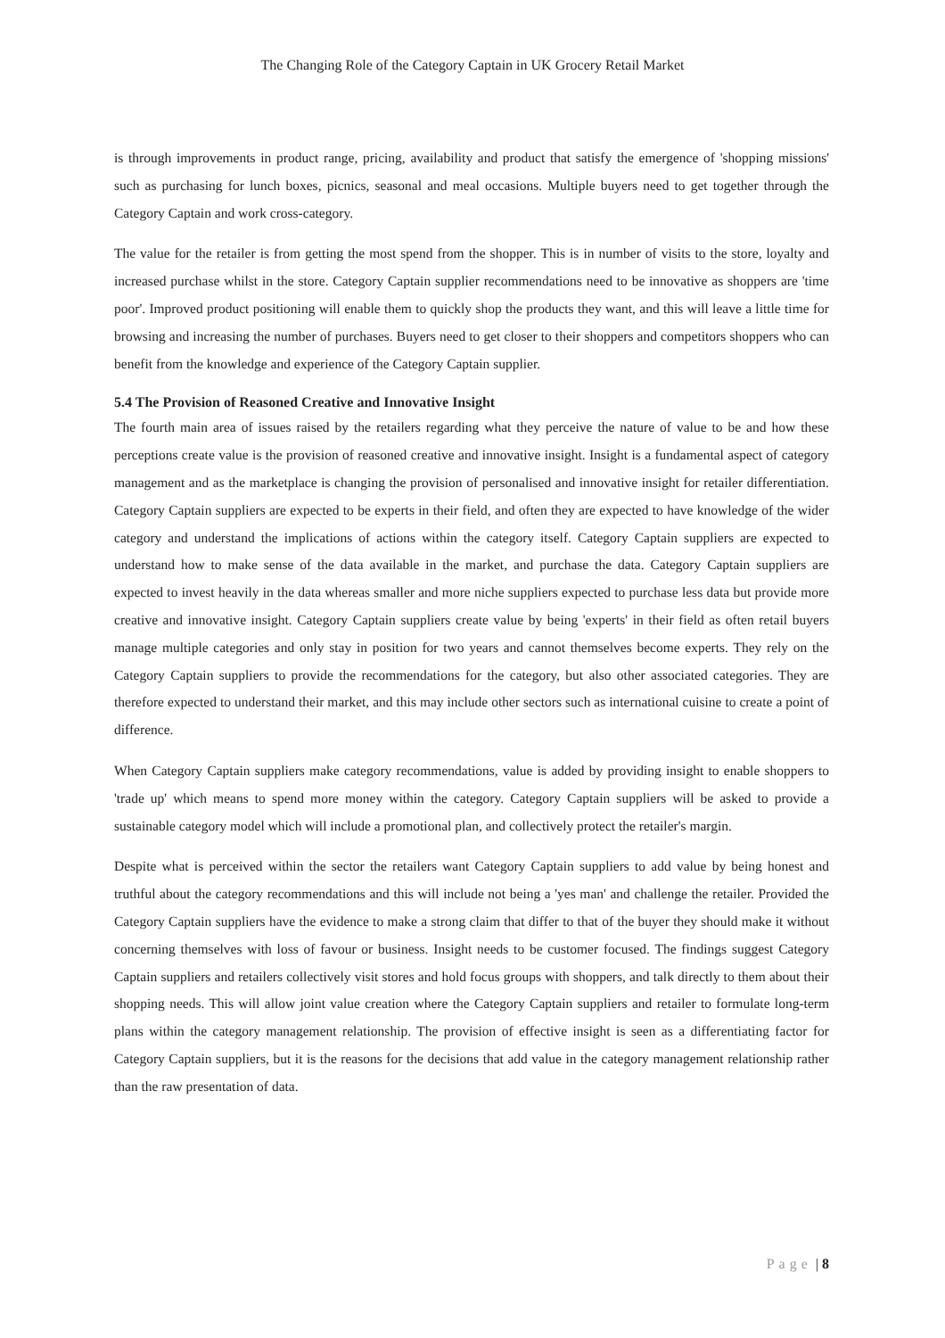The Changing Role of the Category Captain in UK Grocery Retail Market
is through improvements in product range, pricing, availability and product that satisfy the emergence of 'shopping missions' such as purchasing for lunch boxes, picnics, seasonal and meal occasions. Multiple buyers need to get together through the Category Captain and work cross-category.
The value for the retailer is from getting the most spend from the shopper. This is in number of visits to the store, loyalty and increased purchase whilst in the store. Category Captain supplier recommendations need to be innovative as shoppers are 'time poor'. Improved product positioning will enable them to quickly shop the products they want, and this will leave a little time for browsing and increasing the number of purchases. Buyers need to get closer to their shoppers and competitors shoppers who can benefit from the knowledge and experience of the Category Captain supplier.
5.4 The Provision of Reasoned Creative and Innovative Insight
The fourth main area of issues raised by the retailers regarding what they perceive the nature of value to be and how these perceptions create value is the provision of reasoned creative and innovative insight. Insight is a fundamental aspect of category management and as the marketplace is changing the provision of personalised and innovative insight for retailer differentiation. Category Captain suppliers are expected to be experts in their field, and often they are expected to have knowledge of the wider category and understand the implications of actions within the category itself. Category Captain suppliers are expected to understand how to make sense of the data available in the market, and purchase the data. Category Captain suppliers are expected to invest heavily in the data whereas smaller and more niche suppliers expected to purchase less data but provide more creative and innovative insight. Category Captain suppliers create value by being 'experts' in their field as often retail buyers manage multiple categories and only stay in position for two years and cannot themselves become experts. They rely on the Category Captain suppliers to provide the recommendations for the category, but also other associated categories. They are therefore expected to understand their market, and this may include other sectors such as international cuisine to create a point of difference.
When Category Captain suppliers make category recommendations, value is added by providing insight to enable shoppers to 'trade up' which means to spend more money within the category. Category Captain suppliers will be asked to provide a sustainable category model which will include a promotional plan, and collectively protect the retailer's margin.
Despite what is perceived within the sector the retailers want Category Captain suppliers to add value by being honest and truthful about the category recommendations and this will include not being a 'yes man' and challenge the retailer. Provided the Category Captain suppliers have the evidence to make a strong claim that differ to that of the buyer they should make it without concerning themselves with loss of favour or business. Insight needs to be customer focused. The findings suggest Category Captain suppliers and retailers collectively visit stores and hold focus groups with shoppers, and talk directly to them about their shopping needs. This will allow joint value creation where the Category Captain suppliers and retailer to formulate long-term plans within the category management relationship. The provision of effective insight is seen as a differentiating factor for Category Captain suppliers, but it is the reasons for the decisions that add value in the category management relationship rather than the raw presentation of data.
Page | 8